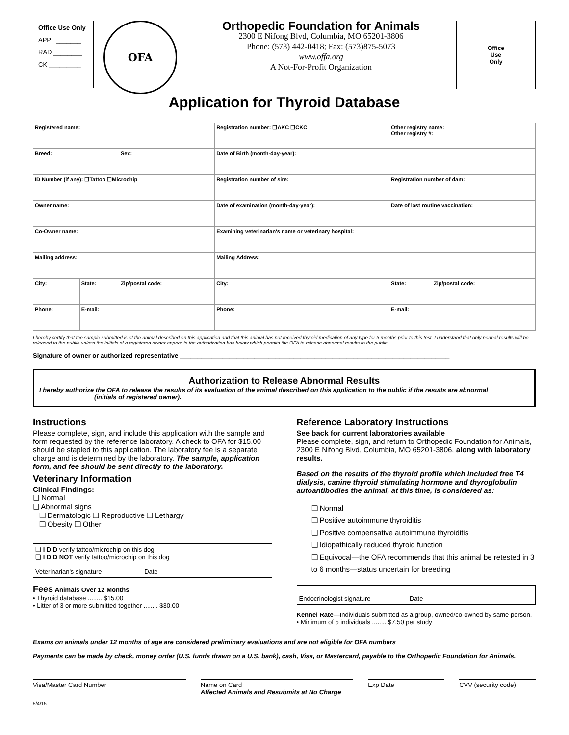Office Use Only
APPL _______
RAD ________
CK _________
OFA
Orthopedic Foundation for Animals
2300 E Nifong Blvd, Columbia, MO 65201-3806
Phone: (573) 442-0418; Fax: (573)875-5073
www.offa.org
A Not-For-Profit Organization
Office
Use
Only
Application for Thyroid Database
| Registered name: | | | Registration number: ☐AKC ☐CKC | Other registry name: Other registry #: | |
| Breed: | | Sex: | Date of Birth (month-day-year): | | |
| ID Number (if any): ☐Tattoo ☐Microchip | | | Registration number of sire: | Registration number of dam: | |
| Owner name: | | | Date of examination (month-day-year): | Date of last routine vaccination: | |
| Co-Owner name: | | | Examining veterinarian's name or veterinary hospital: | | |
| Mailing address: | | | Mailing Address: | | |
| City: | State: | Zip/postal code: | City: | State: | Zip/postal code: |
| Phone: | E-mail: | | Phone: | E-mail: | |
I hereby certify that the sample submitted is of the animal described on this application and that this animal has not received thyroid medication of any type for 3 months prior to this test. I understand that only normal results will be released to the public unless the initials of a registered owner appear in the authorization box below which permits the OFA to release abnormal results to the public.
Signature of owner or authorized representative ____________________________________________________________________________
Authorization to Release Abnormal Results
I hereby authorize the OFA to release the results of its evaluation of the animal described on this application to the public if the results are abnormal _______________ (initials of registered owner).
Instructions
Please complete, sign, and include this application with the sample and form requested by the reference laboratory. A check to OFA for $15.00 should be stapled to this application. The laboratory fee is a separate charge and is determined by the laboratory. The sample, application form, and fee should be sent directly to the laboratory.
Veterinary Information
Clinical Findings:
❏ Normal
❏ Abnormal signs
❏ Dermatologic ❏ Reproductive ❏ Lethargy
❏ Obesity ❏ Other____________________
❏ I DID verify tattoo/microchip on this dog
❏ I DID NOT verify tattoo/microchip on this dog
Veterinarian's signature Date
Fees Animals Over 12 Months
• Thyroid database ........ $15.00
• Litter of 3 or more submitted together ........ $30.00
Reference Laboratory Instructions
See back for current laboratories available
Please complete, sign, and return to Orthopedic Foundation for Animals, 2300 E Nifong Blvd, Columbia, MO 65201-3806, along with laboratory results.
Based on the results of the thyroid profile which included free T4 dialysis, canine thyroid stimulating hormone and thyroglobulin autoantibodies the animal, at this time, is considered as:
❏ Normal
❏ Positive autoimmune thyroiditis
❏ Positive compensative autoimmune thyroiditis
❏ Idiopathically reduced thyroid function
❏ Equivocal—the OFA recommends that this animal be retested in 3 to 6 months—status uncertain for breeding
Endocrinologist signature Date
Kennel Rate—Individuals submitted as a group, owned/co-owned by same person.
• Minimum of 5 individuals ........ $7.50 per study
Exams on animals under 12 months of age are considered preliminary evaluations and are not eligible for OFA numbers
Payments can be made by check, money order (U.S. funds drawn on a U.S. bank), cash, Visa, or Mastercard, payable to the Orthopedic Foundation for Animals.
Visa/Master Card Number Name on Card
Affected Animals and Resubmits at No Charge
Exp Date CVV (security code)
5/4/15